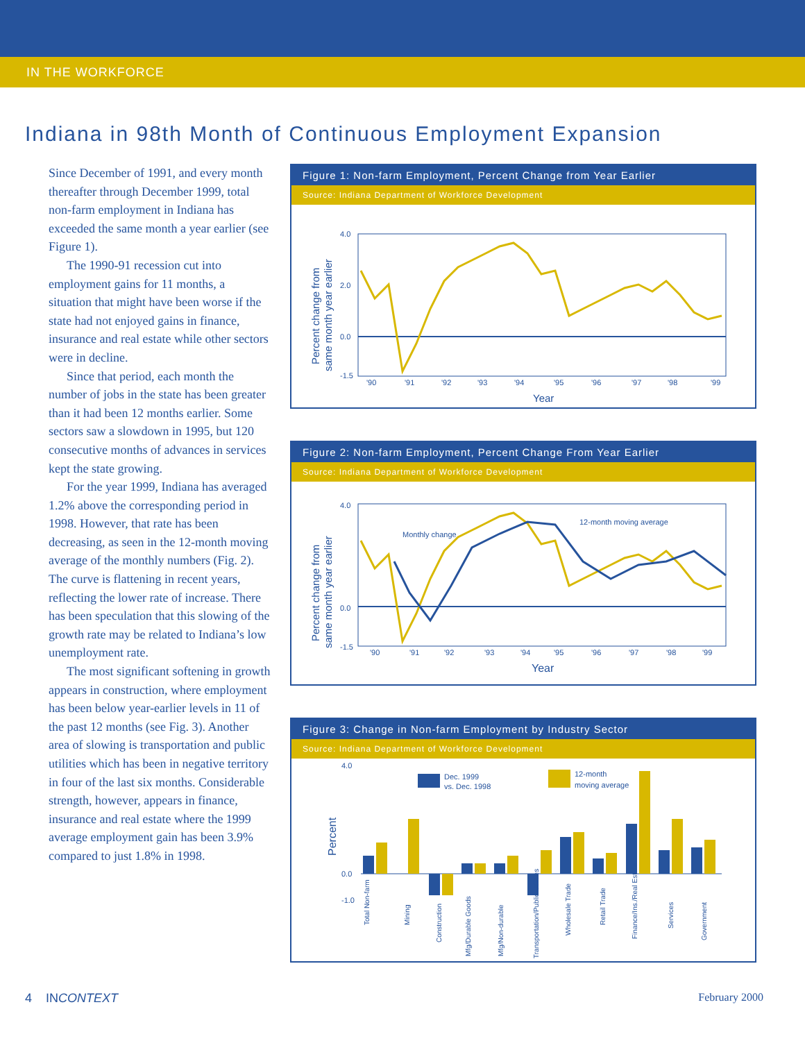IN THE WORKFORCE
Indiana in 98th Month of Continuous Employment Expansion
Since December of 1991, and every month thereafter through December 1999, total non-farm employment in Indiana has exceeded the same month a year earlier (see Figure 1).
The 1990-91 recession cut into employment gains for 11 months, a situation that might have been worse if the state had not enjoyed gains in finance, insurance and real estate while other sectors were in decline.
Since that period, each month the number of jobs in the state has been greater than it had been 12 months earlier. Some sectors saw a slowdown in 1995, but 120 consecutive months of advances in services kept the state growing.
For the year 1999, Indiana has averaged 1.2% above the corresponding period in 1998. However, that rate has been decreasing, as seen in the 12-month moving average of the monthly numbers (Fig. 2). The curve is flattening in recent years, reflecting the lower rate of increase. There has been speculation that this slowing of the growth rate may be related to Indiana’s low unemployment rate.
The most significant softening in growth appears in construction, where employment has been below year-earlier levels in 11 of the past 12 months (see Fig. 3). Another area of slowing is transportation and public utilities which has been in negative territory in four of the last six months. Considerable strength, however, appears in finance, insurance and real estate where the 1999 average employment gain has been 3.9% compared to just 1.8% in 1998.
Figure 1: Non-farm Employment, Percent Change from Year Earlier
Source: Indiana Department of Workforce Development
Percent change from
same month year earlier
4.0
2.0
0.0
-1.5
'90
'91
'92
'93
'94
'95
'96
'97
'98
'99
Year
Figure 2: Non-farm Employment, Percent Change From Year Earlier
Source: Indiana Department of Workforce Development
Percent change from
same month year earlier
4.0
0.0
-1.5
Monthly change
12-month moving average
'90
'91
'92
'93
'94
'95
'96
'97
'98
'99
Year
Figure 3: Change in Non-farm Employment by Industry Sector
Source: Indiana Department of Workforce Development
Percent
4.0
0.0
-1.0
Dec. 1999
vs. Dec. 1998
12-month
moving average
Total Non-farm
Mining
Construction
Mfg/Durable Goods
Mfg/Non-durable
Transportation/Public Utilities
Wholesale Trade
Retail Trade
Finance/Ins./Real Estate
Services
Government
4 INCONTEXT February 2000